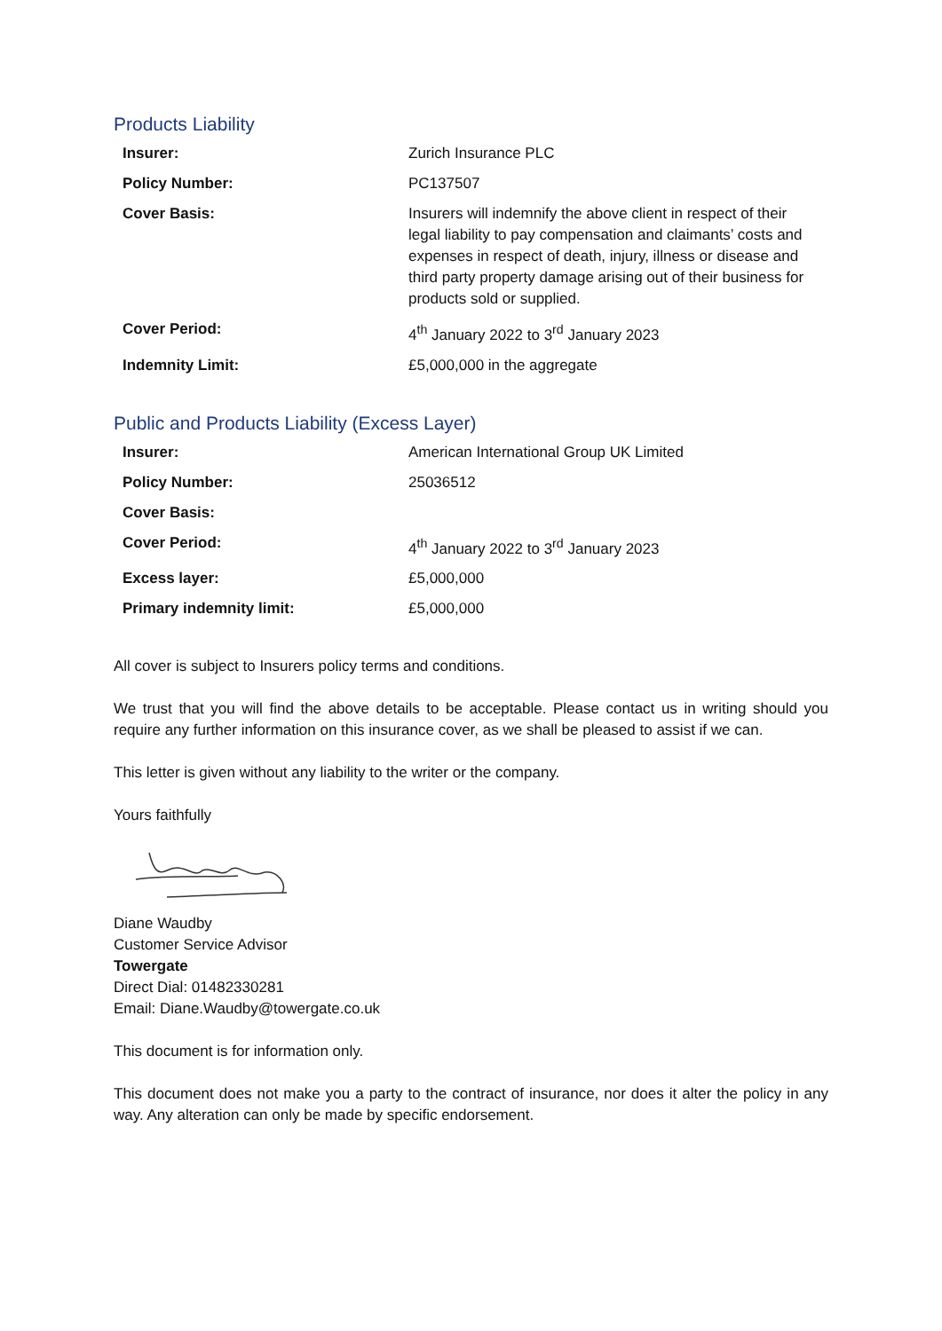Products Liability
| Insurer: | Zurich Insurance PLC |
| Policy Number: | PC137507 |
| Cover Basis: | Insurers will indemnify the above client in respect of their legal liability to pay compensation and claimants’ costs and expenses in respect of death, injury, illness or disease and third party property damage arising out of their business for products sold or supplied. |
| Cover Period: | 4<sup>th</sup> January 2022 to 3<sup>rd</sup> January 2023 |
| Indemnity Limit: | £5,000,000 in the aggregate |
Public and Products Liability (Excess Layer)
| Insurer: | American International Group UK Limited |
| Policy Number: | 25036512 |
| Cover Basis: | |
| Cover Period: | 4<sup>th</sup> January 2022 to 3<sup>rd</sup> January 2023 |
| Excess layer: | £5,000,000 |
| Primary indemnity limit: | £5,000,000 |
All cover is subject to Insurers policy terms and conditions.
We trust that you will find the above details to be acceptable. Please contact us in writing should you require any further information on this insurance cover, as we shall be pleased to assist if we can.
This letter is given without any liability to the writer or the company.
Yours faithfully
Diane Waudby
Customer Service Advisor
Towergate
Direct Dial: 01482330281
Email: Diane.Waudby@towergate.co.uk
This document is for information only.
This document does not make you a party to the contract of insurance, nor does it alter the policy in any way. Any alteration can only be made by specific endorsement.